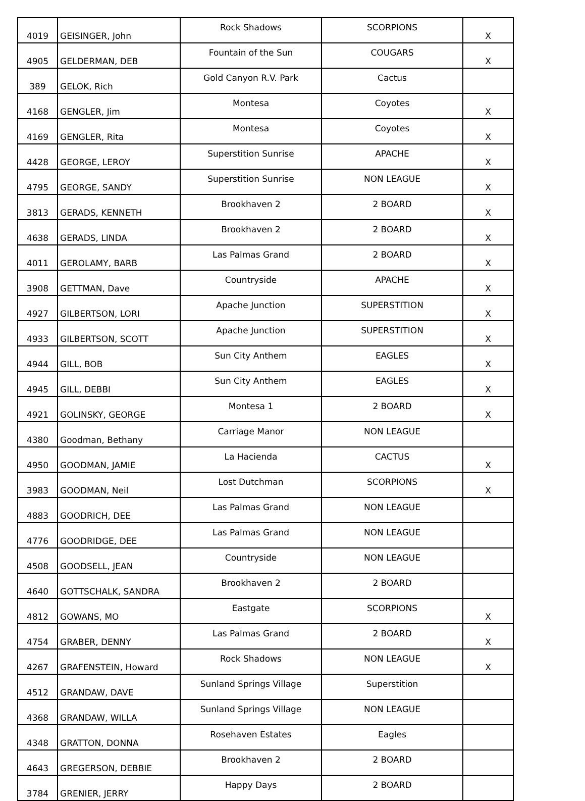| 4019 | GEISINGER, John | Rock Shadows | SCORPIONS | X |
| 4905 | GELDERMAN, DEB | Fountain of the Sun | COUGARS | X |
| 389 | GELOK, Rich | Gold Canyon R.V. Park | Cactus | |
| 4168 | GENGLER, Jim | Montesa | Coyotes | X |
| 4169 | GENGLER, Rita | Montesa | Coyotes | X |
| 4428 | GEORGE, LEROY | Superstition Sunrise | APACHE | X |
| 4795 | GEORGE, SANDY | Superstition Sunrise | NON LEAGUE | X |
| 3813 | GERADS, KENNETH | Brookhaven 2 | 2 BOARD | X |
| 4638 | GERADS, LINDA | Brookhaven 2 | 2 BOARD | X |
| 4011 | GEROLAMY, BARB | Las Palmas Grand | 2 BOARD | X |
| 3908 | GETTMAN, Dave | Countryside | APACHE | X |
| 4927 | GILBERTSON, LORI | Apache Junction | SUPERSTITION | X |
| 4933 | GILBERTSON, SCOTT | Apache Junction | SUPERSTITION | X |
| 4944 | GILL, BOB | Sun City Anthem | EAGLES | X |
| 4945 | GILL, DEBBI | Sun City Anthem | EAGLES | X |
| 4921 | GOLINSKY, GEORGE | Montesa 1 | 2 BOARD | X |
| 4380 | Goodman, Bethany | Carriage Manor | NON LEAGUE | |
| 4950 | GOODMAN, JAMIE | La Hacienda | CACTUS | X |
| 3983 | GOODMAN, Neil | Lost Dutchman | SCORPIONS | X |
| 4883 | GOODRICH, DEE | Las Palmas Grand | NON LEAGUE | |
| 4776 | GOODRIDGE, DEE | Las Palmas Grand | NON LEAGUE | |
| 4508 | GOODSELL, JEAN | Countryside | NON LEAGUE | |
| 4640 | GOTTSCHALK, SANDRA | Brookhaven 2 | 2 BOARD | |
| 4812 | GOWANS, MO | Eastgate | SCORPIONS | X |
| 4754 | GRABER, DENNY | Las Palmas Grand | 2 BOARD | X |
| 4267 | GRAFENSTEIN, Howard | Rock Shadows | NON LEAGUE | X |
| 4512 | GRANDAW, DAVE | Sunland Springs Village | Superstition | |
| 4368 | GRANDAW, WILLA | Sunland Springs Village | NON LEAGUE | |
| 4348 | GRATTON, DONNA | Rosehaven Estates | Eagles | |
| 4643 | GREGERSON, DEBBIE | Brookhaven 2 | 2 BOARD | |
| 3784 | GRENIER, JERRY | Happy Days | 2 BOARD | |